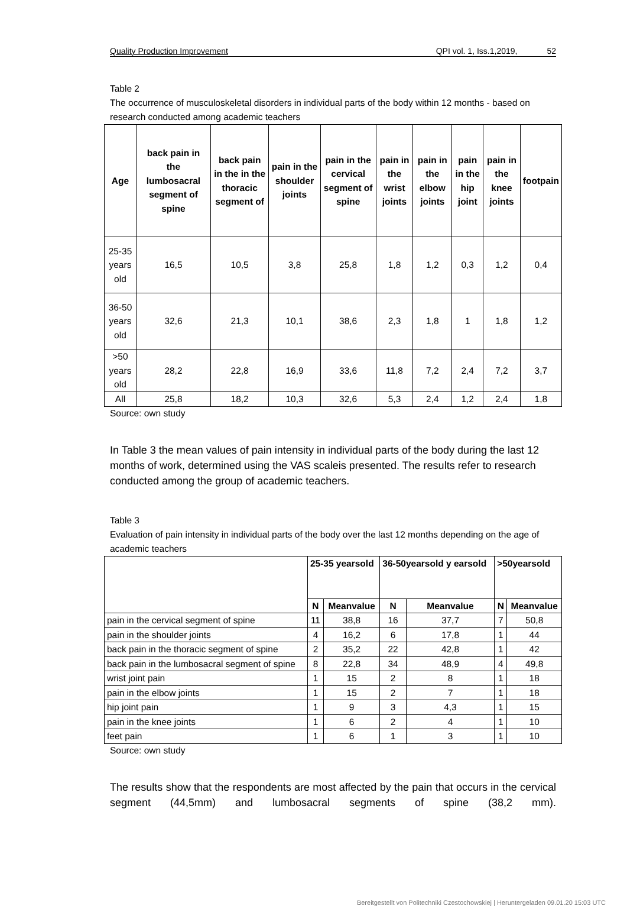Quality Production Improvement QPI vol. 1, Iss.1,2019, 52
Table 2
The occurrence of musculoskeletal disorders in individual parts of the body within 12 months - based on research conducted among academic teachers
| Age | back pain in the lumbosacral segment of spine | back pain in the in the thoracic segment of | pain in the shoulder joints | pain in the cervical segment of spine | pain in the wrist joints | pain in the elbow joints | pain in the hip joint | pain in the knee joints | footpain |
| --- | --- | --- | --- | --- | --- | --- | --- | --- | --- |
| 25-35 years old | 16,5 | 10,5 | 3,8 | 25,8 | 1,8 | 1,2 | 0,3 | 1,2 | 0,4 |
| 36-50 years old | 32,6 | 21,3 | 10,1 | 38,6 | 2,3 | 1,8 | 1 | 1,8 | 1,2 |
| >50 years old | 28,2 | 22,8 | 16,9 | 33,6 | 11,8 | 7,2 | 2,4 | 7,2 | 3,7 |
| All | 25,8 | 18,2 | 10,3 | 32,6 | 5,3 | 2,4 | 1,2 | 2,4 | 1,8 |
Source: own study
In Table 3 the mean values of pain intensity in individual parts of the body during the last 12 months of work, determined using the VAS scaleis presented. The results refer to research conducted among the group of academic teachers.
Table 3
Evaluation of pain intensity in individual parts of the body over the last 12 months depending on the age of academic teachers
| | 25-35 yearsold | | 36-50yearsold y earsold | | >50yearsold | |
| | N | Meanvalue | N | Meanvalue | N | Meanvalue |
| pain in the cervical segment of spine | 11 | 38,8 | 16 | 37,7 | 7 | 50,8 |
| pain in the shoulder joints | 4 | 16,2 | 6 | 17,8 | 1 | 44 |
| back pain in the thoracic segment of spine | 2 | 35,2 | 22 | 42,8 | 1 | 42 |
| back pain in the lumbosacral segment of spine | 8 | 22,8 | 34 | 48,9 | 4 | 49,8 |
| wrist joint pain | 1 | 15 | 2 | 8 | 1 | 18 |
| pain in the elbow joints | 1 | 15 | 2 | 7 | 1 | 18 |
| hip joint pain | 1 | 9 | 3 | 4,3 | 1 | 15 |
| pain in the knee joints | 1 | 6 | 2 | 4 | 1 | 10 |
| feet pain | 1 | 6 | 1 | 3 | 1 | 10 |
Source: own study
The results show that the respondents are most affected by the pain that occurs in the cervical segment (44,5mm) and lumbosacral segments of spine (38,2 mm).
Bereitgestellt von Politechniki Czestochowskiej | Heruntergeladen 09.01.20 15:03 UTC